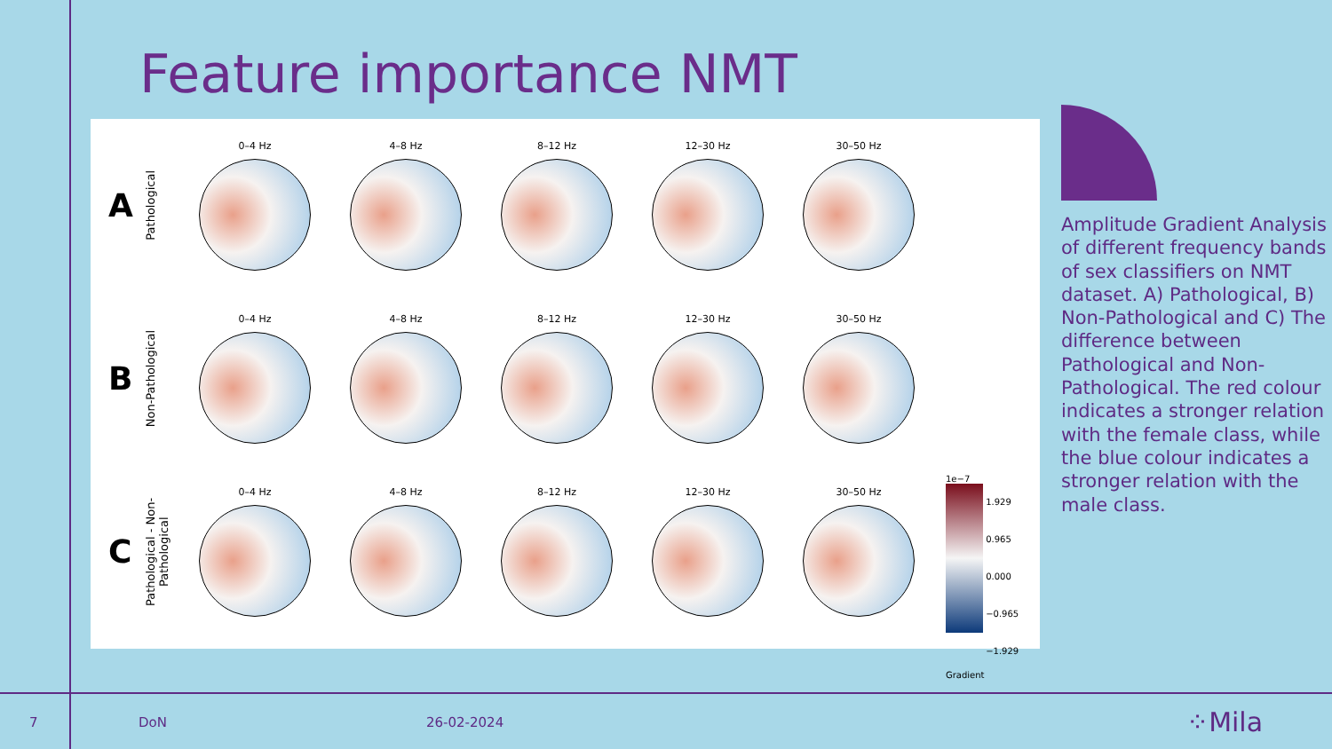Feature importance NMT
A
Pathological
0–4 Hz 4–8 Hz 8–12 Hz 12–30 Hz 30–50 Hz
B
Non-Pathological
0–4 Hz 4–8 Hz 8–12 Hz 12–30 Hz 30–50 Hz
C
Pathological - Non-Pathological
0–4 Hz 4–8 Hz 8–12 Hz 12–30 Hz 30–50 Hz
1e−7
1.929
0.965
0.000
−0.965
−1.929 Gradient
Amplitude Gradient Analysis of different frequency bands of sex classifiers on NMT dataset. A) Pathological, B) Non-Pathological and C) The difference between Pathological and Non-Pathological. The red colour indicates a stronger relation with the female class, while the blue colour indicates a stronger relation with the male class.
7 DoN 26-02-2024 ⁘Mila